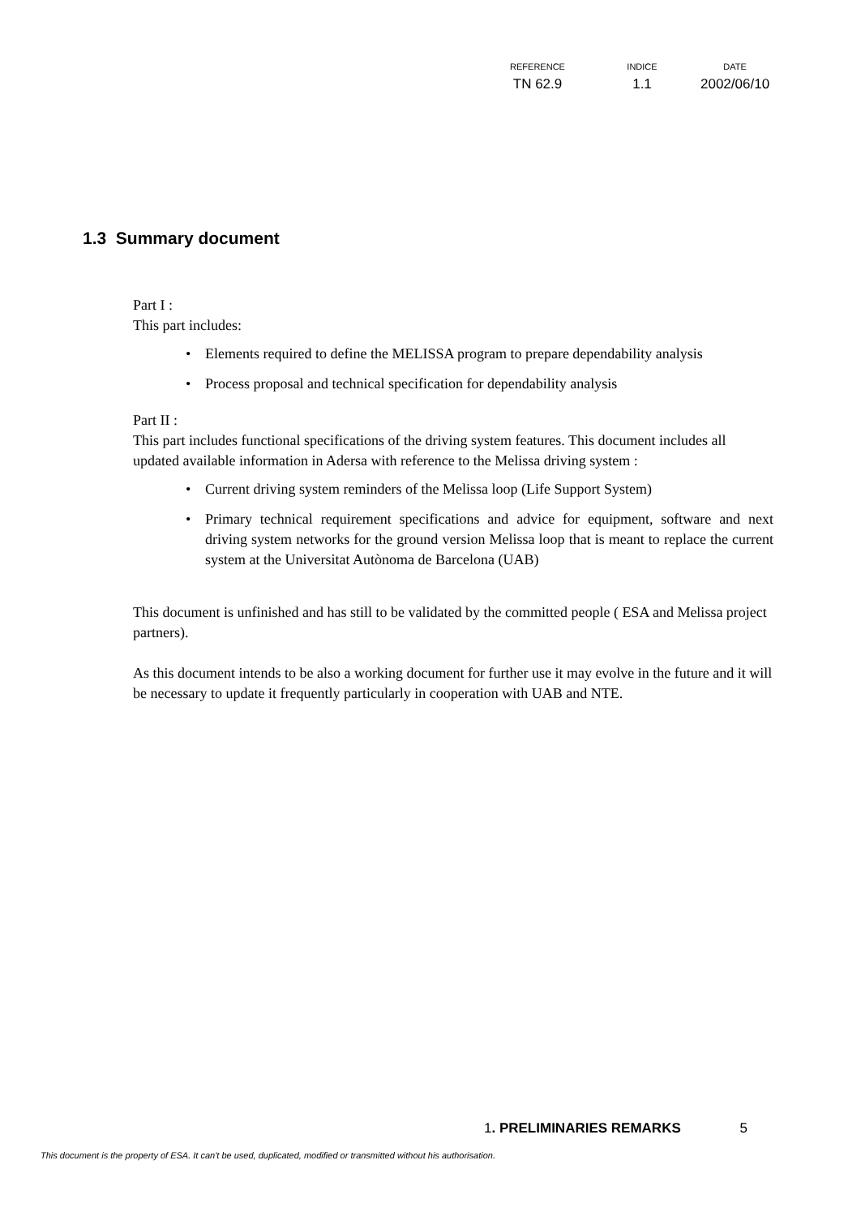| REFERENCE | INDICE | DATE |
| --- | --- | --- |
| TN 62.9 | 1.1 | 2002/06/10 |
1.3 Summary document
Part I :
This part includes:
• Elements required to define the MELISSA program to prepare dependability analysis
• Process proposal and technical specification for dependability analysis
Part II :
This part includes functional specifications of the driving system features. This document includes all updated available information in Adersa with reference to the Melissa driving system :
• Current driving system reminders of the Melissa loop (Life Support System)
• Primary technical requirement specifications and advice for equipment, software and next driving system networks for the ground version Melissa loop that is meant to replace the current system at the Universitat Autònoma de Barcelona (UAB)
This document is unfinished and has still to be validated by the committed people ( ESA and Melissa project partners).
As this document intends to be also a working document for further use it may evolve in the future and it will be necessary to update it frequently particularly in cooperation with UAB and NTE.
1. PRELIMINARIES REMARKS 5
This document is the property of ESA. It can't be used, duplicated, modified or transmitted without his authorisation.